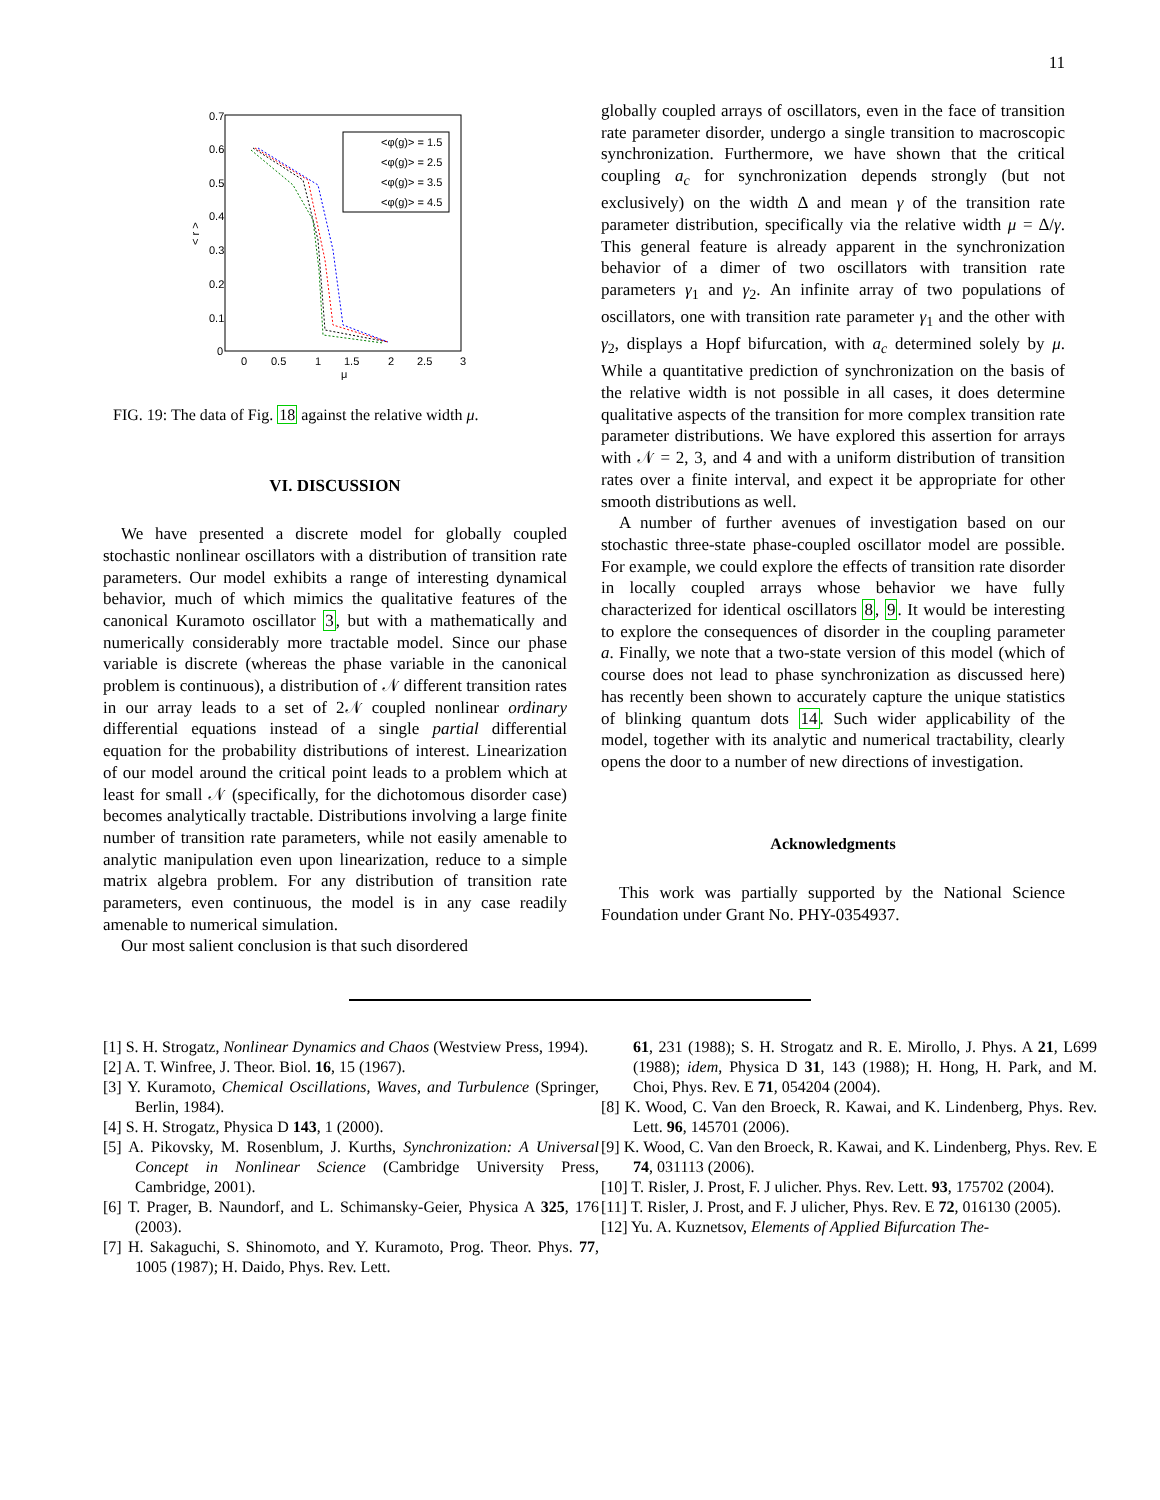11
0.7
0.6
0.5
0.4
0.3
0.2
0.1
0
0
0.5
1
1.5
2
2.5
3
μ
< r >
<φ(g)> = 1.5
<φ(g)> = 2.5
<φ(g)> = 3.5
<φ(g)> = 4.5
FIG. 19: The data of Fig. 18 against the relative width μ.
VI. DISCUSSION
We have presented a discrete model for globally coupled stochastic nonlinear oscillators with a distribution of transition rate parameters. Our model exhibits a range of interesting dynamical behavior, much of which mimics the qualitative features of the canonical Kuramoto oscillator 3, but with a mathematically and numerically considerably more tractable model. Since our phase variable is discrete (whereas the phase variable in the canonical problem is continuous), a distribution of 𝒩 different transition rates in our array leads to a set of 2𝒩 coupled nonlinear ordinary differential equations instead of a single partial differential equation for the probability distributions of interest. Linearization of our model around the critical point leads to a problem which at least for small 𝒩 (specifically, for the dichotomous disorder case) becomes analytically tractable. Distributions involving a large finite number of transition rate parameters, while not easily amenable to analytic manipulation even upon linearization, reduce to a simple matrix algebra problem. For any distribution of transition rate parameters, even continuous, the model is in any case readily amenable to numerical simulation.
Our most salient conclusion is that such disordered
globally coupled arrays of oscillators, even in the face of transition rate parameter disorder, undergo a single transition to macroscopic synchronization. Furthermore, we have shown that the critical coupling a<sub>c</sub> for synchronization depends strongly (but not exclusively) on the width Δ and mean γ of the transition rate parameter distribution, specifically via the relative width μ = Δ/γ. This general feature is already apparent in the synchronization behavior of a dimer of two oscillators with transition rate parameters γ<sub>1</sub> and γ<sub>2</sub>. An infinite array of two populations of oscillators, one with transition rate parameter γ<sub>1</sub> and the other with γ<sub>2</sub>, displays a Hopf bifurcation, with a<sub>c</sub> determined solely by μ. While a quantitative prediction of synchronization on the basis of the relative width is not possible in all cases, it does determine qualitative aspects of the transition for more complex transition rate parameter distributions. We have explored this assertion for arrays with 𝒩 = 2, 3, and 4 and with a uniform distribution of transition rates over a finite interval, and expect it be appropriate for other smooth distributions as well.
A number of further avenues of investigation based on our stochastic three-state phase-coupled oscillator model are possible. For example, we could explore the effects of transition rate disorder in locally coupled arrays whose behavior we have fully characterized for identical oscillators 8, 9. It would be interesting to explore the consequences of disorder in the coupling parameter a. Finally, we note that a two-state version of this model (which of course does not lead to phase synchronization as discussed here) has recently been shown to accurately capture the unique statistics of blinking quantum dots 14. Such wider applicability of the model, together with its analytic and numerical tractability, clearly opens the door to a number of new directions of investigation.
Acknowledgments
This work was partially supported by the National Science Foundation under Grant No. PHY-0354937.
[1] S. H. Strogatz, Nonlinear Dynamics and Chaos (Westview Press, 1994).
[2] A. T. Winfree, J. Theor. Biol. 16, 15 (1967).
[3] Y. Kuramoto, Chemical Oscillations, Waves, and Turbulence (Springer, Berlin, 1984).
[4] S. H. Strogatz, Physica D 143, 1 (2000).
[5] A. Pikovsky, M. Rosenblum, J. Kurths, Synchronization: A Universal Concept in Nonlinear Science (Cambridge University Press, Cambridge, 2001).
[6] T. Prager, B. Naundorf, and L. Schimansky-Geier, Physica A 325, 176 (2003).
[7] H. Sakaguchi, S. Shinomoto, and Y. Kuramoto, Prog. Theor. Phys. 77, 1005 (1987); H. Daido, Phys. Rev. Lett.
61, 231 (1988); S. H. Strogatz and R. E. Mirollo, J. Phys. A 21, L699 (1988); idem, Physica D 31, 143 (1988); H. Hong, H. Park, and M. Choi, Phys. Rev. E 71, 054204 (2004).
[8] K. Wood, C. Van den Broeck, R. Kawai, and K. Lindenberg, Phys. Rev. Lett. 96, 145701 (2006).
[9] K. Wood, C. Van den Broeck, R. Kawai, and K. Lindenberg, Phys. Rev. E 74, 031113 (2006).
[10] T. Risler, J. Prost, F. J ulicher. Phys. Rev. Lett. 93, 175702 (2004).
[11] T. Risler, J. Prost, and F. J ulicher, Phys. Rev. E 72, 016130 (2005).
[12] Yu. A. Kuznetsov, Elements of Applied Bifurcation The-